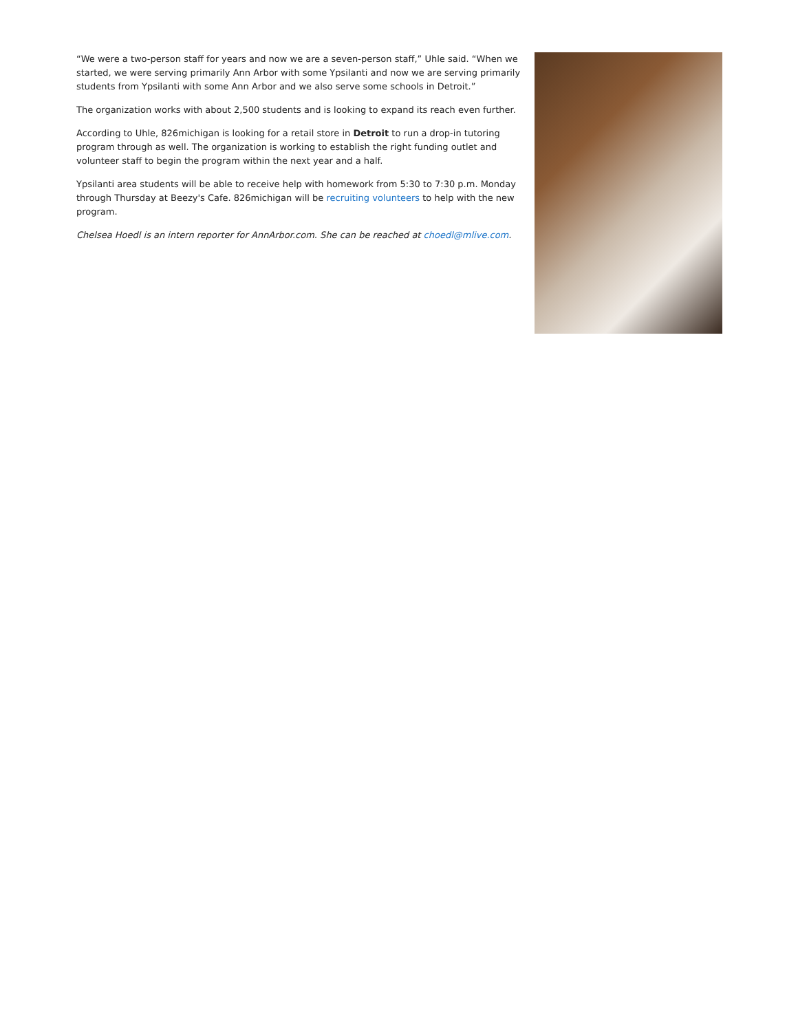“We were a two-person staff for years and now we are a seven-person staff,” Uhle said. “When we started, we were serving primarily Ann Arbor with some Ypsilanti and now we are serving primarily students from Ypsilanti with some Ann Arbor and we also serve some schools in Detroit.”
The organization works with about 2,500 students and is looking to expand its reach even further.
According to Uhle, 826michigan is looking for a retail store in Detroit to run a drop-in tutoring program through as well. The organization is working to establish the right funding outlet and volunteer staff to begin the program within the next year and a half.
Ypsilanti area students will be able to receive help with homework from 5:30 to 7:30 p.m. Monday through Thursday at Beezy's Cafe. 826michigan will be recruiting volunteers to help with the new program.
Chelsea Hoedl is an intern reporter for AnnArbor.com. She can be reached at choedl@mlive.com.